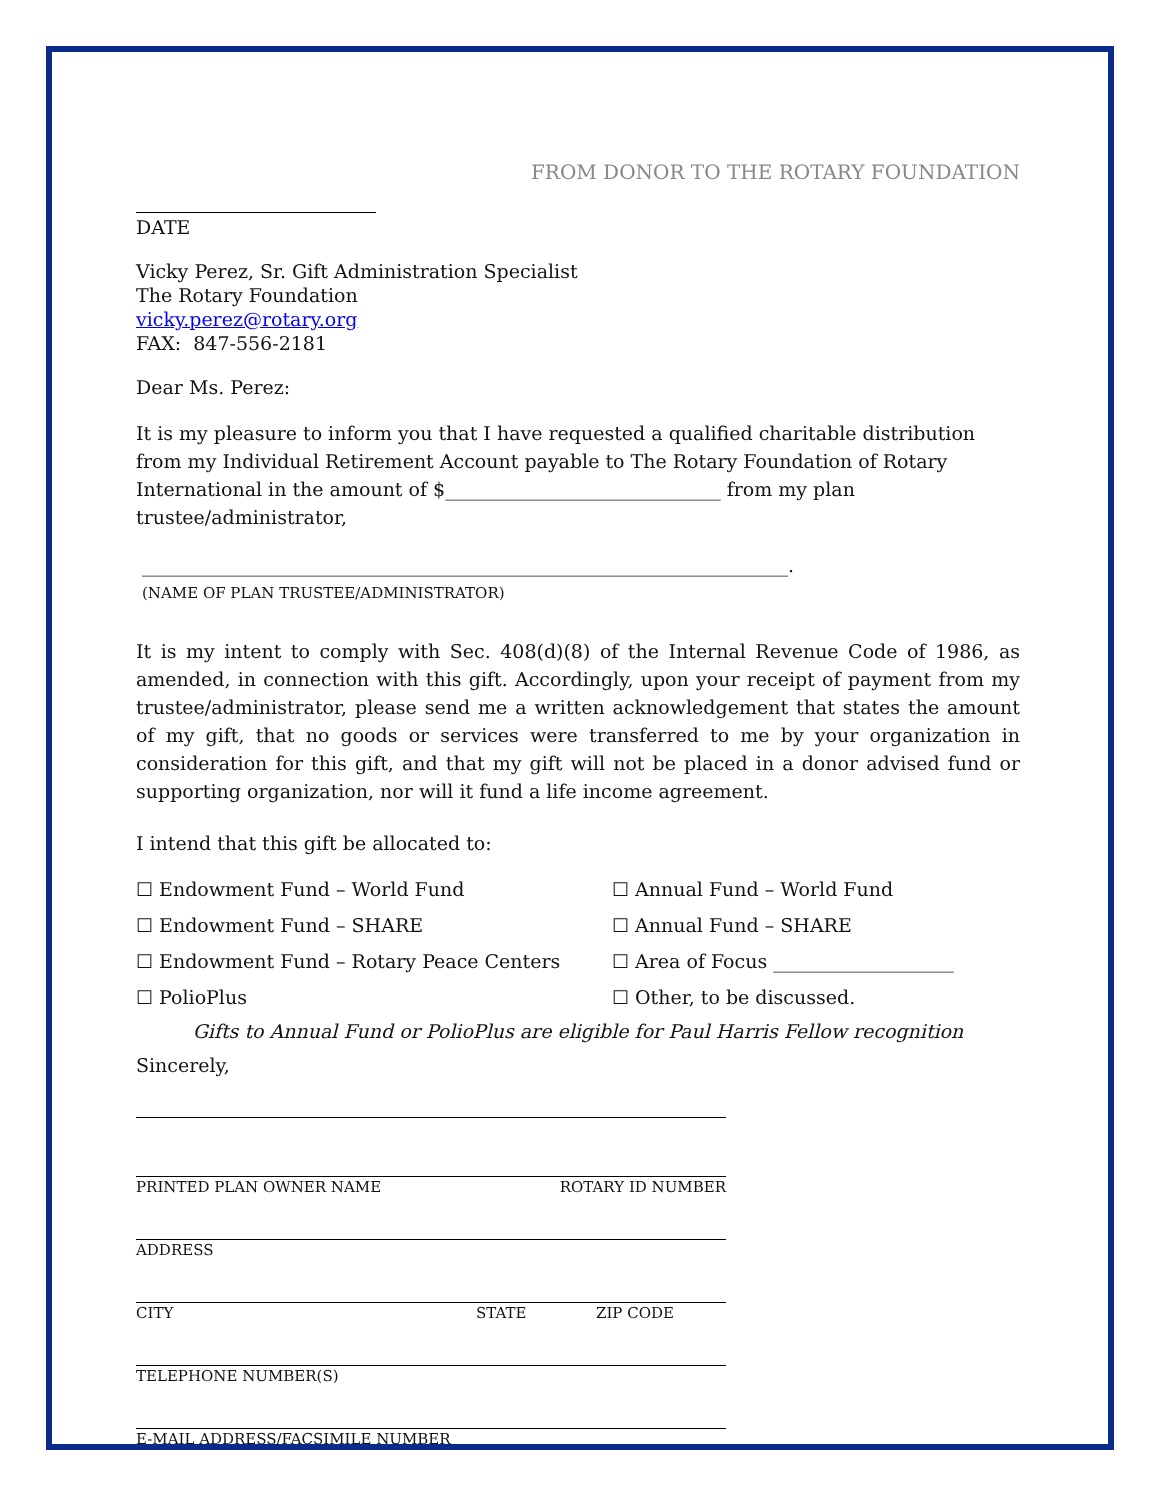FROM DONOR TO THE ROTARY FOUNDATION
DATE
Vicky Perez, Sr. Gift Administration Specialist
The Rotary Foundation
vicky.perez@rotary.org
FAX: 847-556-2181
Dear Ms. Perez:
It is my pleasure to inform you that I have requested a qualified charitable distribution from my Individual Retirement Account payable to The Rotary Foundation of Rotary International in the amount of $_____________________________ from my plan trustee/administrator,
____________________________________________________________________.
(NAME OF PLAN TRUSTEE/ADMINISTRATOR)
It is my intent to comply with Sec. 408(d)(8) of the Internal Revenue Code of 1986, as amended, in connection with this gift. Accordingly, upon your receipt of payment from my trustee/administrator, please send me a written acknowledgement that states the amount of my gift, that no goods or services were transferred to me by your organization in consideration for this gift, and that my gift will not be placed in a donor advised fund or supporting organization, nor will it fund a life income agreement.
I intend that this gift be allocated to:
☐ Endowment Fund – World Fund
☐ Annual Fund – World Fund
☐ Endowment Fund – SHARE
☐ Annual Fund – SHARE
☐ Endowment Fund – Rotary Peace Centers
☐ Area of Focus ___________________
☐ PolioPlus
☐ Other, to be discussed.
Gifts to Annual Fund or PolioPlus are eligible for Paul Harris Fellow recognition
Sincerely,
PRINTED PLAN OWNER NAME ROTARY ID NUMBER
ADDRESS
CITY STATE ZIP CODE
TELEPHONE NUMBER(S)
E-MAIL ADDRESS/FACSIMILE NUMBER